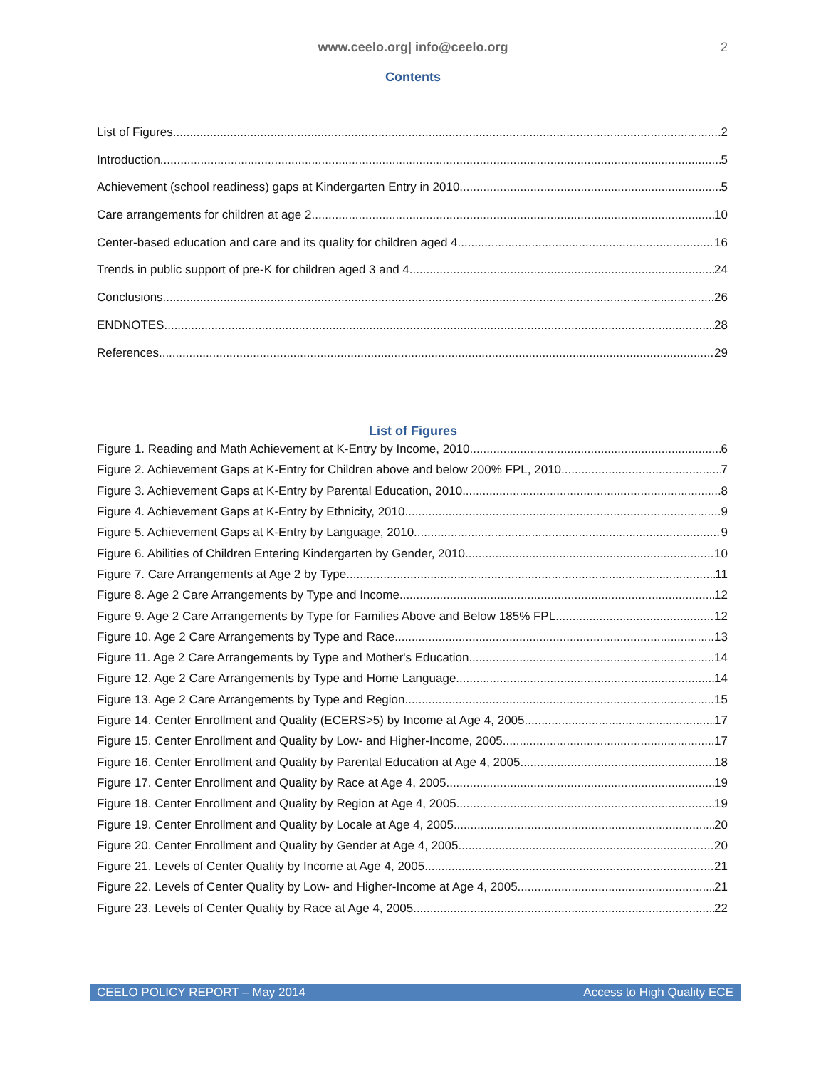www.ceelo.org| info@ceelo.org 2
Contents
List of Figures 2
Introduction 5
Achievement (school readiness) gaps at Kindergarten Entry in 2010 5
Care arrangements for children at age 2 10
Center-based education and care and its quality for children aged 4 16
Trends in public support of pre-K for children aged 3 and 4 24
Conclusions 26
ENDNOTES 28
References 29
List of Figures
Figure 1. Reading and Math Achievement at K-Entry by Income, 2010 6
Figure 2. Achievement Gaps at K-Entry for Children above and below 200% FPL, 2010 7
Figure 3. Achievement Gaps at K-Entry by Parental Education, 2010 8
Figure 4. Achievement Gaps at K-Entry by Ethnicity, 2010 9
Figure 5. Achievement Gaps at K-Entry by Language, 2010 9
Figure 6. Abilities of Children Entering Kindergarten by Gender, 2010 10
Figure 7. Care Arrangements at Age 2 by Type 11
Figure 8. Age 2 Care Arrangements by Type and Income 12
Figure 9. Age 2 Care Arrangements by Type for Families Above and Below 185% FPL 12
Figure 10. Age 2 Care Arrangements by Type and Race 13
Figure 11. Age 2 Care Arrangements by Type and Mother's Education 14
Figure 12. Age 2 Care Arrangements by Type and Home Language 14
Figure 13. Age 2 Care Arrangements by Type and Region 15
Figure 14. Center Enrollment and Quality (ECERS>5) by Income at Age 4, 2005 17
Figure 15. Center Enrollment and Quality by Low- and Higher-Income, 2005 17
Figure 16. Center Enrollment and Quality by Parental Education at Age 4, 2005 18
Figure 17. Center Enrollment and Quality by Race at Age 4, 2005 19
Figure 18. Center Enrollment and Quality by Region at Age 4, 2005 19
Figure 19. Center Enrollment and Quality by Locale at Age 4, 2005 20
Figure 20. Center Enrollment and Quality by Gender at Age 4, 2005 20
Figure 21. Levels of Center Quality by Income at Age 4, 2005 21
Figure 22. Levels of Center Quality by Low- and Higher-Income at Age 4, 2005 21
Figure 23. Levels of Center Quality by Race at Age 4, 2005 22
CEELO POLICY REPORT – May 2014 Access to High Quality ECE